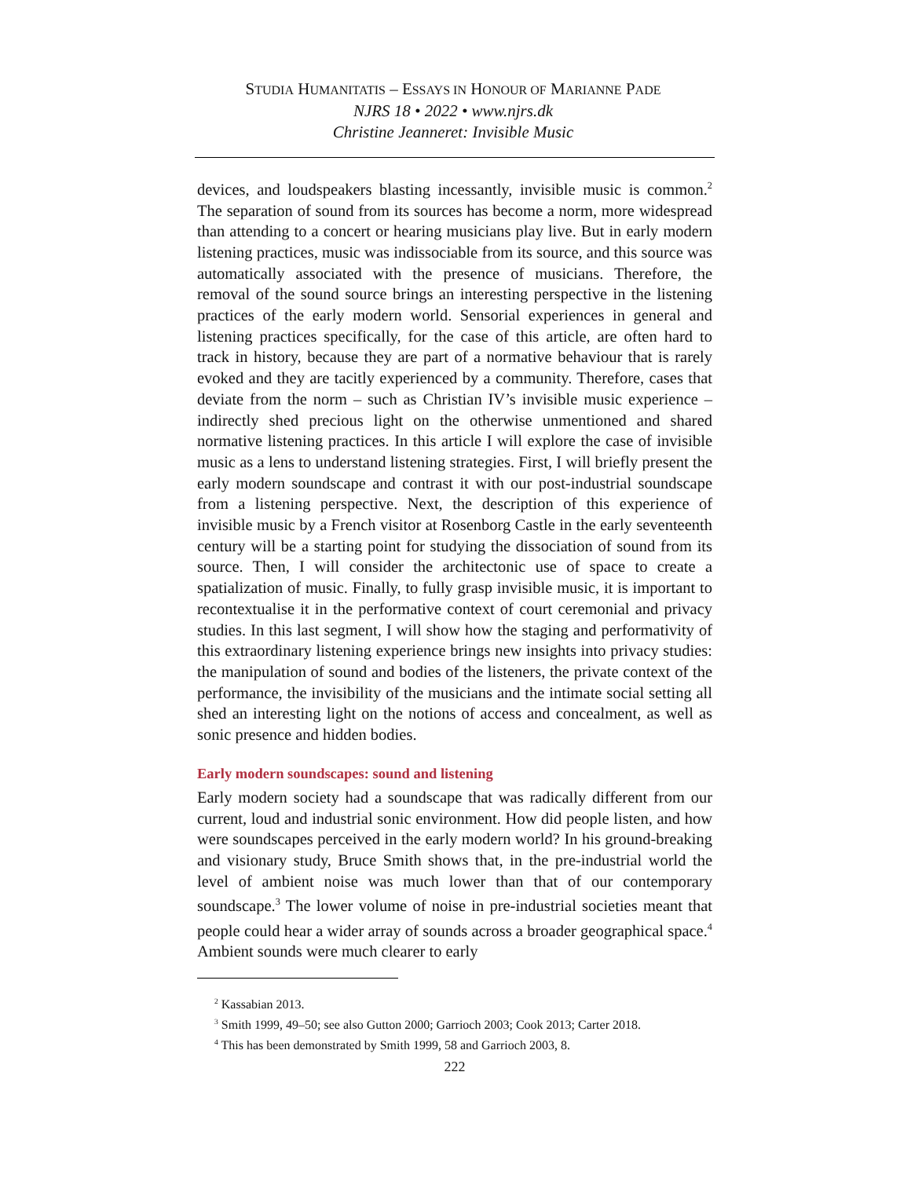STUDIA HUMANITATIS – ESSAYS IN HONOUR OF MARIANNE PADE
NJRS 18 • 2022 • www.njrs.dk
Christine Jeanneret: Invisible Music
devices, and loudspeakers blasting incessantly, invisible music is common.<sup>2</sup> The separation of sound from its sources has become a norm, more widespread than attending to a concert or hearing musicians play live. But in early modern listening practices, music was indissociable from its source, and this source was automatically associated with the presence of musicians. Therefore, the removal of the sound source brings an interesting perspective in the listening practices of the early modern world. Sensorial experiences in general and listening practices specifically, for the case of this article, are often hard to track in history, because they are part of a normative behaviour that is rarely evoked and they are tacitly experienced by a community. Therefore, cases that deviate from the norm – such as Christian IV’s invisible music experience – indirectly shed precious light on the otherwise unmentioned and shared normative listening practices. In this article I will explore the case of invisible music as a lens to understand listening strategies. First, I will briefly present the early modern soundscape and contrast it with our post-industrial soundscape from a listening perspective. Next, the description of this experience of invisible music by a French visitor at Rosenborg Castle in the early seventeenth century will be a starting point for studying the dissociation of sound from its source. Then, I will consider the architectonic use of space to create a spatialization of music. Finally, to fully grasp invisible music, it is important to recontextualise it in the performative context of court ceremonial and privacy studies. In this last segment, I will show how the staging and performativity of this extraordinary listening experience brings new insights into privacy studies: the manipulation of sound and bodies of the listeners, the private context of the performance, the invisibility of the musicians and the intimate social setting all shed an interesting light on the notions of access and concealment, as well as sonic presence and hidden bodies.
Early modern soundscapes: sound and listening
Early modern society had a soundscape that was radically different from our current, loud and industrial sonic environment. How did people listen, and how were soundscapes perceived in the early modern world? In his ground-breaking and visionary study, Bruce Smith shows that, in the pre-industrial world the level of ambient noise was much lower than that of our contemporary soundscape.<sup>3</sup> The lower volume of noise in pre-industrial societies meant that people could hear a wider array of sounds across a broader geographical space.<sup>4</sup> Ambient sounds were much clearer to early
<sup>2</sup> Kassabian 2013.
<sup>3</sup> Smith 1999, 49–50; see also Gutton 2000; Garrioch 2003; Cook 2013; Carter 2018.
<sup>4</sup> This has been demonstrated by Smith 1999, 58 and Garrioch 2003, 8.
222